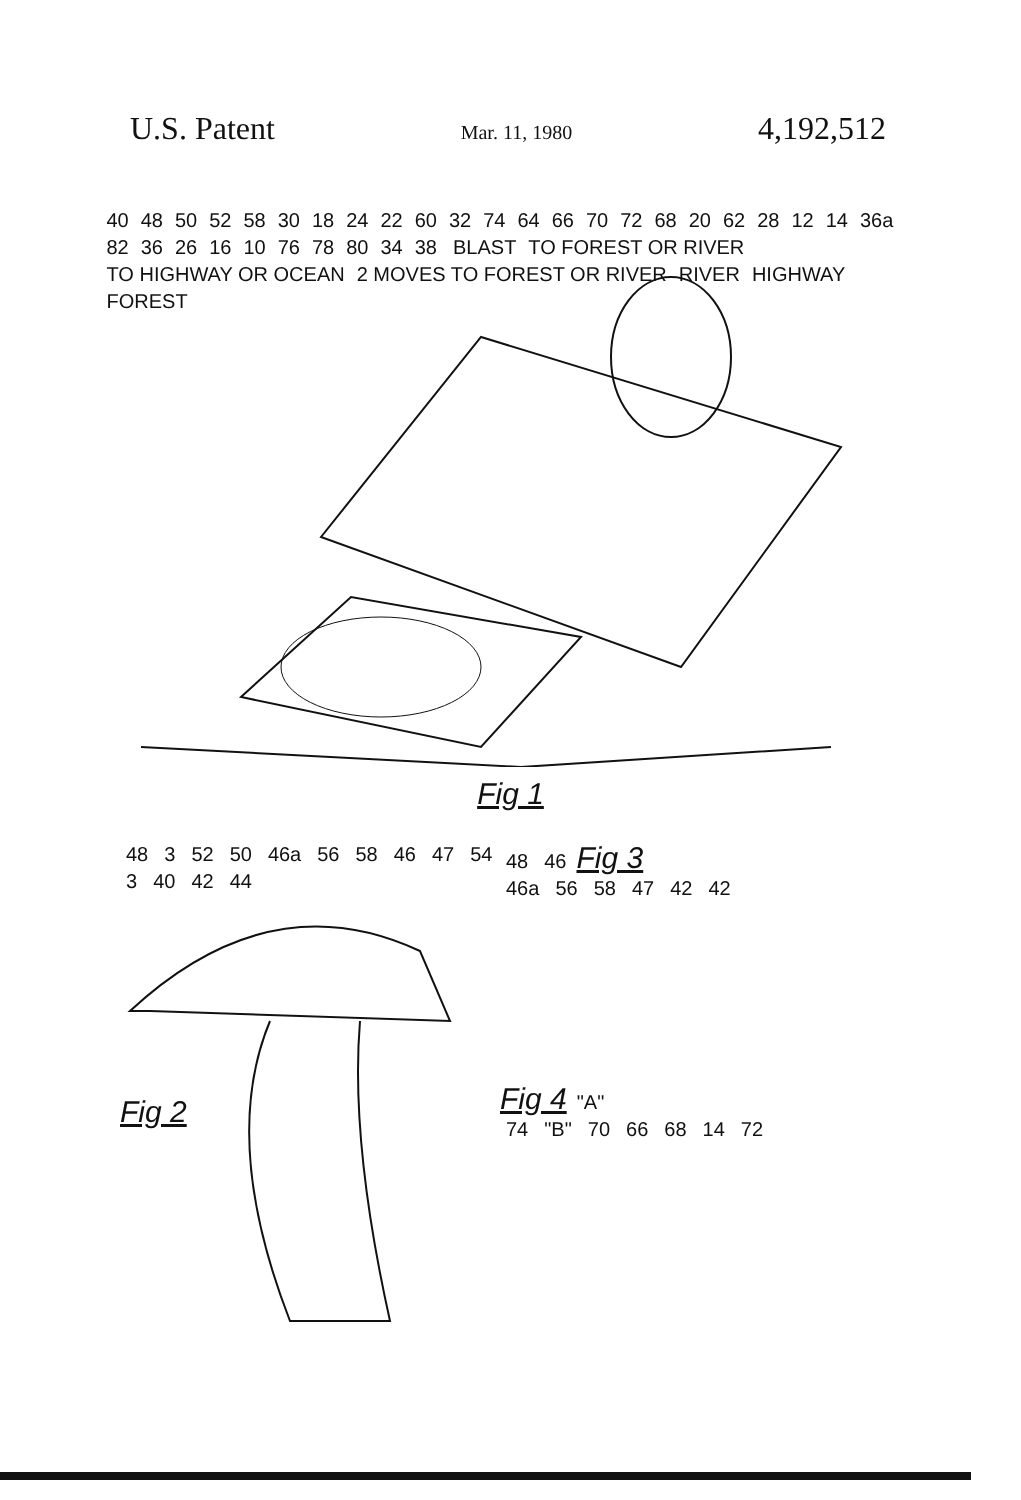U.S. Patent Mar. 11, 1980 4,192,512
40 48 50 52 58 30 18 24 22 60 32 74 64 66 70 72 68 20 62 28 12 14 36a 82 36 26 16 10 76 78 80 34 38 BLAST TO FOREST OR RIVER TO HIGHWAY OR OCEAN 2 MOVES TO FOREST OR RIVER RIVER HIGHWAY FOREST
Fig 1
48 3 52 50 46a 56 58 46 47 54 3 40 42 44
Fig 2
48 46 Fig 3
46a 56 58 47 42 42
Fig 4 "A"
74 "B" 70 66 68 14 72